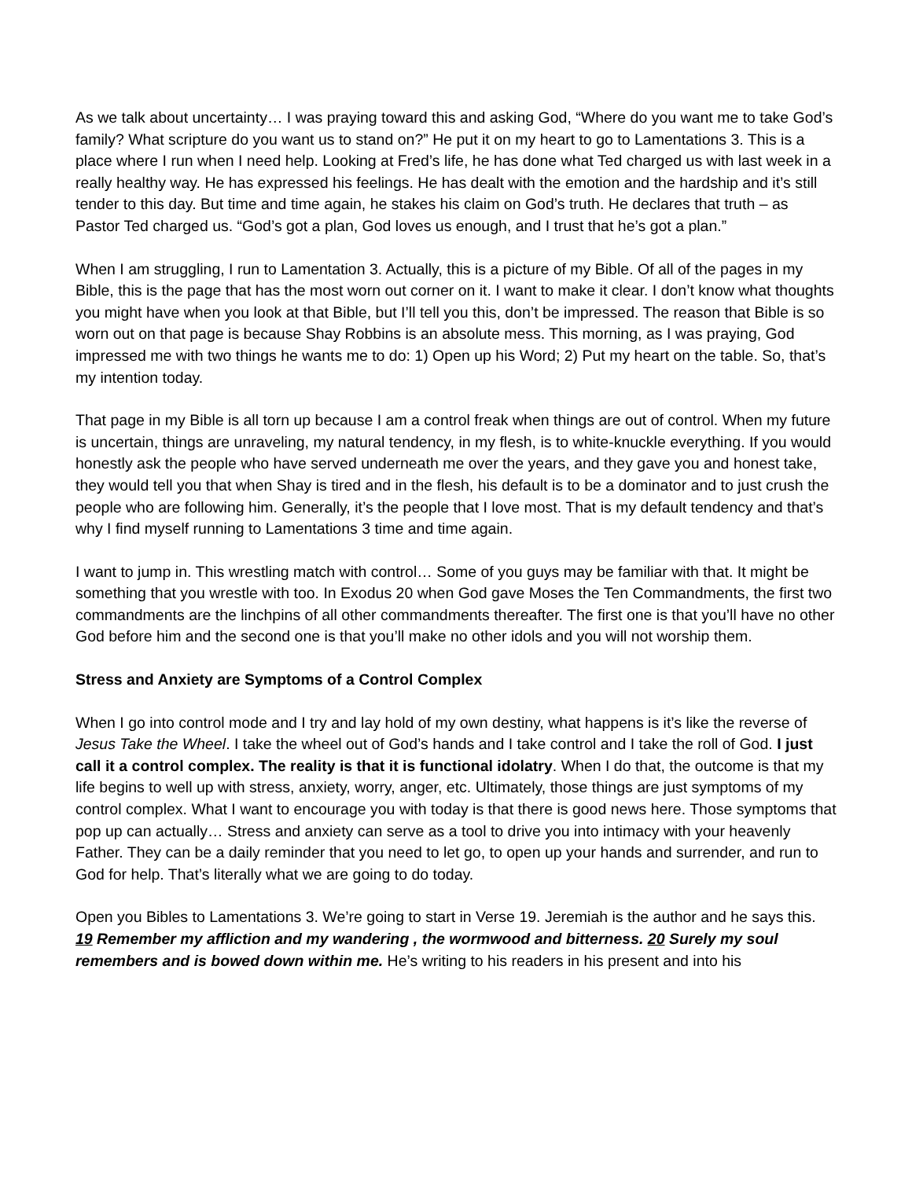As we talk about uncertainty… I was praying toward this and asking God, “Where do you want me to take God’s family? What scripture do you want us to stand on?” He put it on my heart to go to Lamentations 3. This is a place where I run when I need help. Looking at Fred’s life, he has done what Ted charged us with last week in a really healthy way. He has expressed his feelings. He has dealt with the emotion and the hardship and it’s still tender to this day. But time and time again, he stakes his claim on God’s truth. He declares that truth – as Pastor Ted charged us. “God’s got a plan, God loves us enough, and I trust that he’s got a plan.”
When I am struggling, I run to Lamentation 3. Actually, this is a picture of my Bible. Of all of the pages in my Bible, this is the page that has the most worn out corner on it. I want to make it clear. I don’t know what thoughts you might have when you look at that Bible, but I’ll tell you this, don’t be impressed. The reason that Bible is so worn out on that page is because Shay Robbins is an absolute mess. This morning, as I was praying, God impressed me with two things he wants me to do: 1) Open up his Word; 2) Put my heart on the table. So, that’s my intention today.
That page in my Bible is all torn up because I am a control freak when things are out of control. When my future is uncertain, things are unraveling, my natural tendency, in my flesh, is to white-knuckle everything. If you would honestly ask the people who have served underneath me over the years, and they gave you and honest take, they would tell you that when Shay is tired and in the flesh, his default is to be a dominator and to just crush the people who are following him. Generally, it’s the people that I love most. That is my default tendency and that’s why I find myself running to Lamentations 3 time and time again.
I want to jump in. This wrestling match with control… Some of you guys may be familiar with that. It might be something that you wrestle with too. In Exodus 20 when God gave Moses the Ten Commandments, the first two commandments are the linchpins of all other commandments thereafter. The first one is that you’ll have no other God before him and the second one is that you’ll make no other idols and you will not worship them.
Stress and Anxiety are Symptoms of a Control Complex
When I go into control mode and I try and lay hold of my own destiny, what happens is it’s like the reverse of Jesus Take the Wheel. I take the wheel out of God’s hands and I take control and I take the roll of God. I just call it a control complex. The reality is that it is functional idolatry. When I do that, the outcome is that my life begins to well up with stress, anxiety, worry, anger, etc. Ultimately, those things are just symptoms of my control complex. What I want to encourage you with today is that there is good news here. Those symptoms that pop up can actually… Stress and anxiety can serve as a tool to drive you into intimacy with your heavenly Father. They can be a daily reminder that you need to let go, to open up your hands and surrender, and run to God for help. That’s literally what we are going to do today.
Open you Bibles to Lamentations 3. We’re going to start in Verse 19. Jeremiah is the author and he says this. 19 Remember my affliction and my wandering , the wormwood and bitterness. 20 Surely my soul remembers and is bowed down within me. He’s writing to his readers in his present and into his